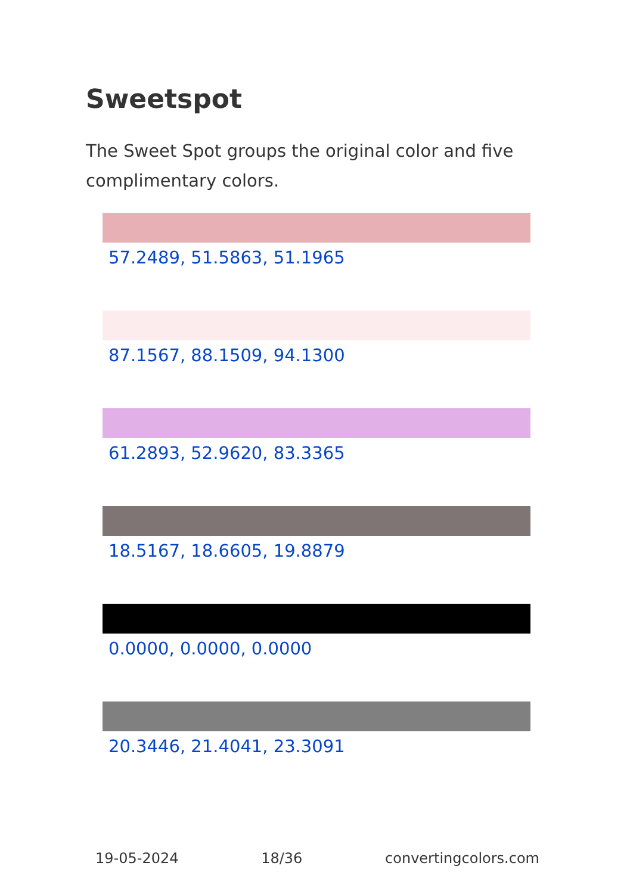Sweetspot
The Sweet Spot groups the original color and five complimentary colors.
57.2489, 51.5863, 51.1965
87.1567, 88.1509, 94.1300
61.2893, 52.9620, 83.3365
18.5167, 18.6605, 19.8879
0.0000, 0.0000, 0.0000
20.3446, 21.4041, 23.3091
19-05-2024 18/36 convertingcolors.com